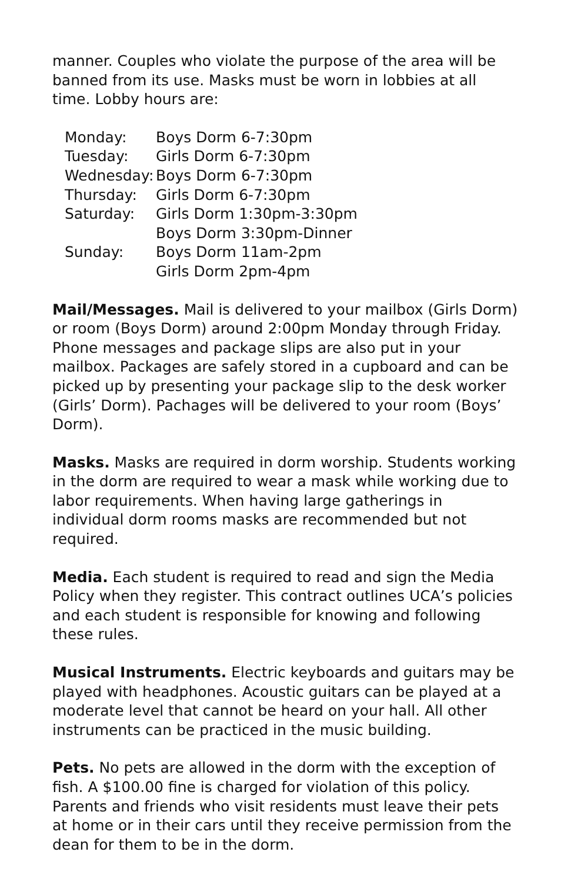manner. Couples who violate the purpose of the area will be banned from its use. Masks must be worn in lobbies at all time. Lobby hours are:
| Monday: | Boys Dorm 6-7:30pm |
| Tuesday: | Girls Dorm 6-7:30pm |
| Wednesday: | Boys Dorm 6-7:30pm |
| Thursday: | Girls Dorm 6-7:30pm |
| Saturday: | Girls Dorm 1:30pm-3:30pm |
| | Boys Dorm 3:30pm-Dinner |
| Sunday: | Boys Dorm 11am-2pm |
| | Girls Dorm 2pm-4pm |
Mail/Messages. Mail is delivered to your mailbox (Girls Dorm) or room (Boys Dorm) around 2:00pm Monday through Friday. Phone messages and package slips are also put in your mailbox. Packages are safely stored in a cupboard and can be picked up by presenting your package slip to the desk worker (Girls’ Dorm). Pachages will be delivered to your room (Boys’ Dorm).
Masks. Masks are required in dorm worship. Students working in the dorm are required to wear a mask while working due to labor requirements. When having large gatherings in individual dorm rooms masks are recommended but not required.
Media. Each student is required to read and sign the Media Policy when they register. This contract outlines UCA’s policies and each student is responsible for knowing and following these rules.
Musical Instruments. Electric keyboards and guitars may be played with headphones. Acoustic guitars can be played at a moderate level that cannot be heard on your hall. All other instruments can be practiced in the music building.
Pets. No pets are allowed in the dorm with the exception of fish. A $100.00 fine is charged for violation of this policy. Parents and friends who visit residents must leave their pets at home or in their cars until they receive permission from the dean for them to be in the dorm.